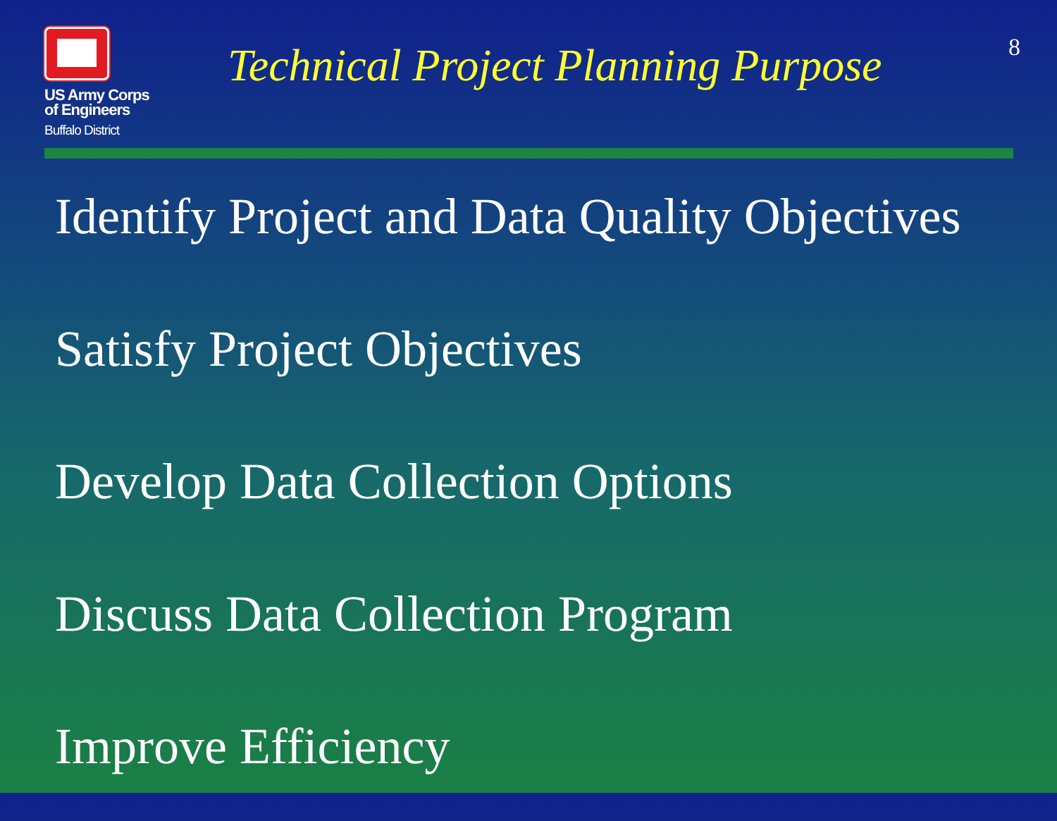US Army Corps
of Engineers
Buffalo District
Technical Project Planning Purpose
8
Identify Project and Data Quality Objectives
Satisfy Project Objectives
Develop Data Collection Options
Discuss Data Collection Program
Improve Efficiency